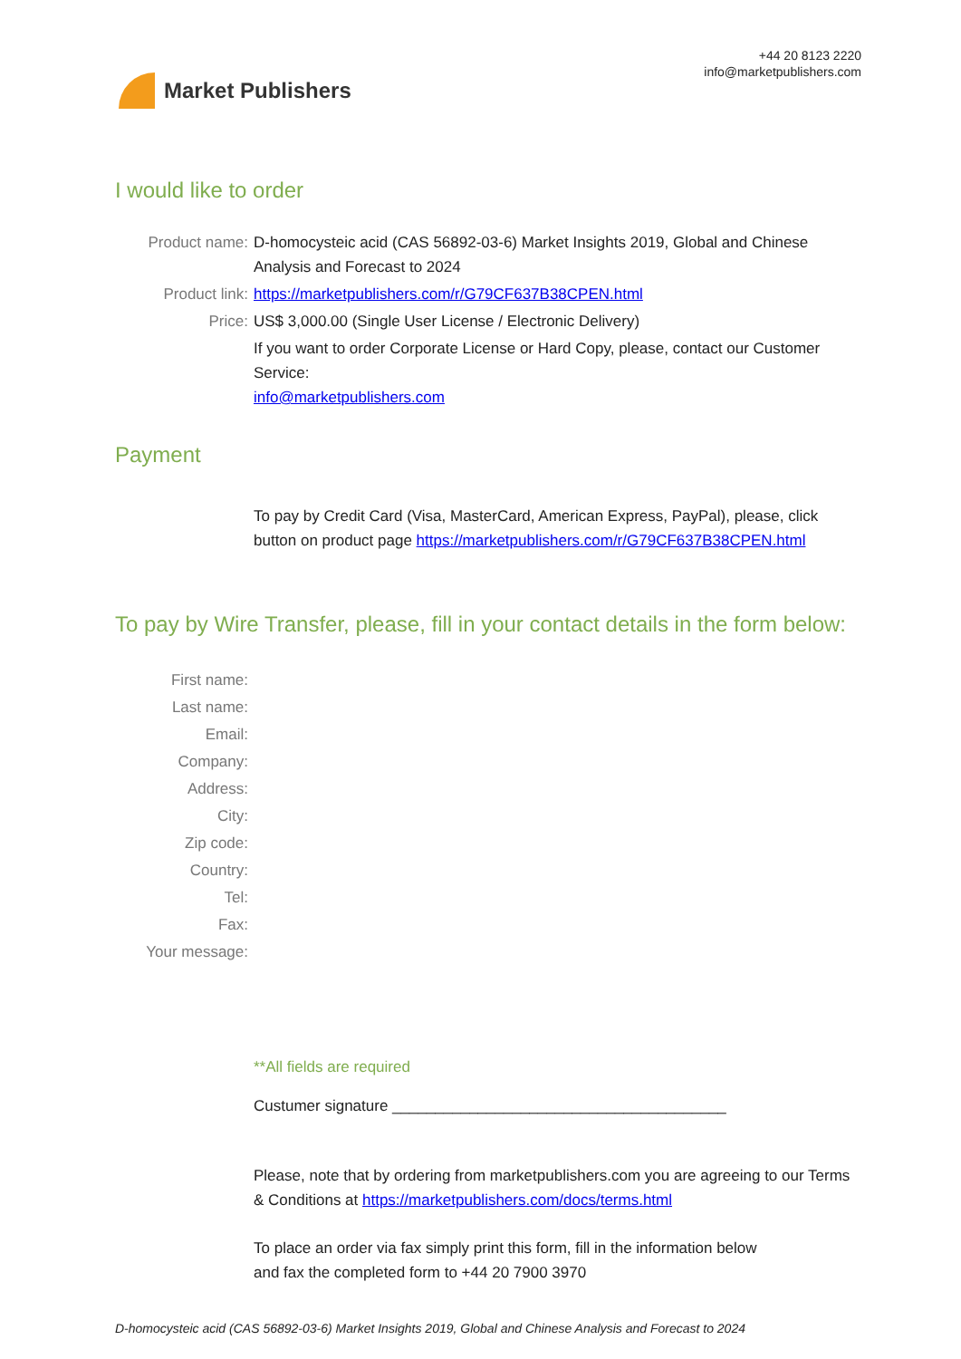Market Publishers
+44 20 8123 2220
info@marketpublishers.com
I would like to order
Product name: D-homocysteic acid (CAS 56892-03-6) Market Insights 2019, Global and Chinese Analysis and Forecast to 2024
Product link: https://marketpublishers.com/r/G79CF637B38CPEN.html
Price: US$ 3,000.00 (Single User License / Electronic Delivery)
If you want to order Corporate License or Hard Copy, please, contact our Customer Service:
info@marketpublishers.com
Payment
To pay by Credit Card (Visa, MasterCard, American Express, PayPal), please, click button on product page https://marketpublishers.com/r/G79CF637B38CPEN.html
To pay by Wire Transfer, please, fill in your contact details in the form below:
First name:
Last name:
Email:
Company:
Address:
City:
Zip code:
Country:
Tel:
Fax:
Your message:
**All fields are required
Custumer signature _______________________________________
Please, note that by ordering from marketpublishers.com you are agreeing to our Terms & Conditions at https://marketpublishers.com/docs/terms.html
To place an order via fax simply print this form, fill in the information below
and fax the completed form to +44 20 7900 3970
D-homocysteic acid (CAS 56892-03-6) Market Insights 2019, Global and Chinese Analysis and Forecast to 2024